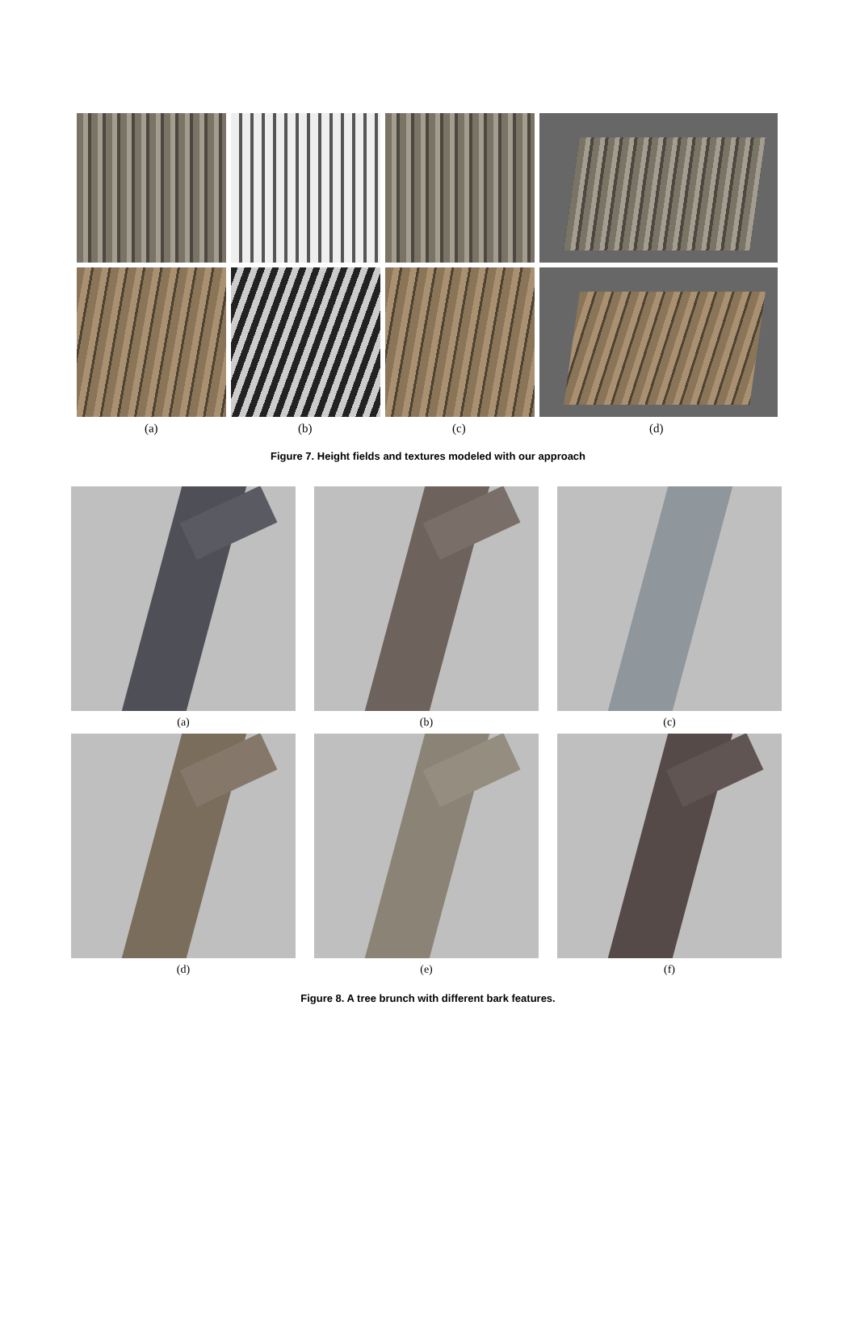(a) (b) (c) (d)
Figure 7. Height fields and textures modeled with our approach
(a) (b) (c)
(d) (e) (f)
Figure 8. A tree brunch with different bark features.